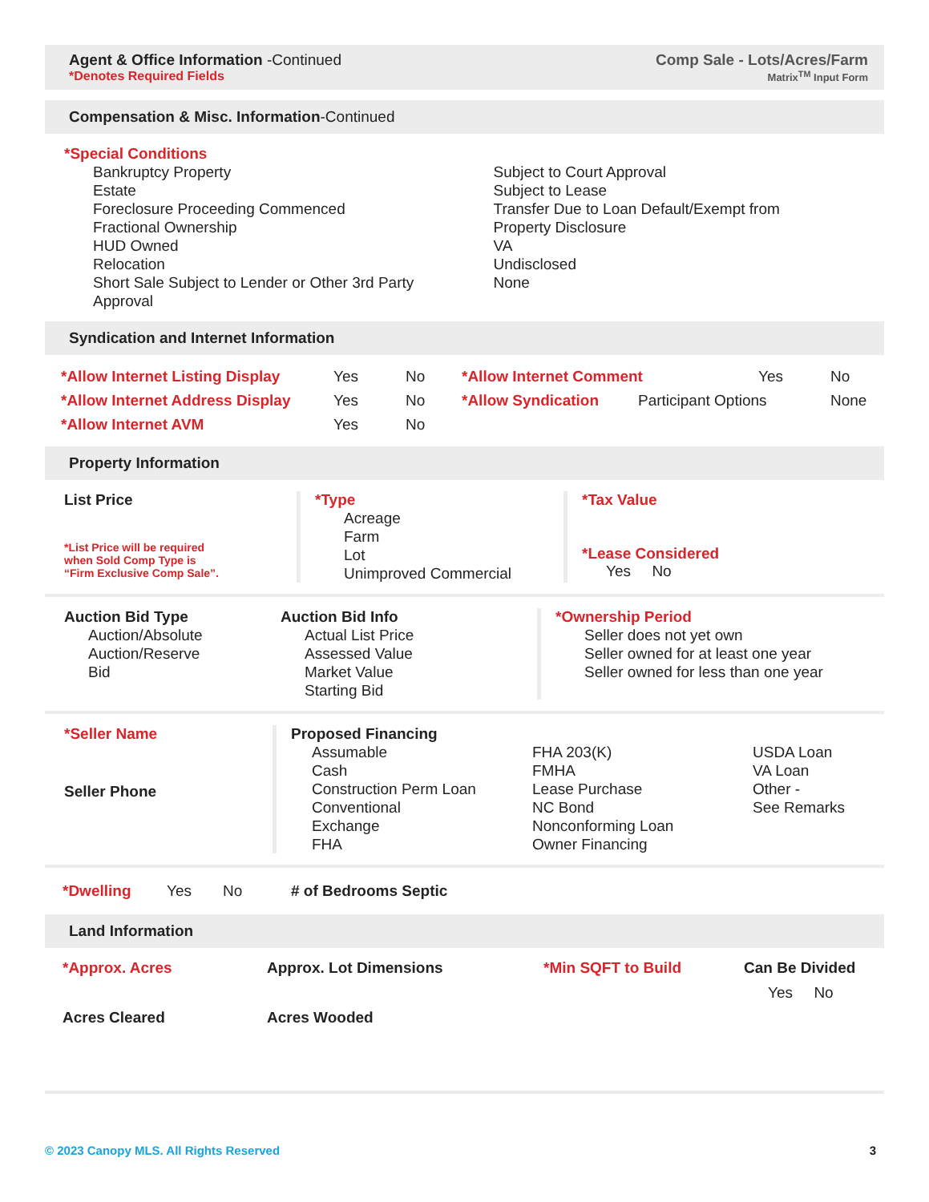Agent & Office Information -Continued
*Denotes Required Fields
Comp Sale - Lots/Acres/Farm
Matrix<sup>TM</sup> Input Form
Compensation & Misc. Information-Continued
*Special Conditions
Bankruptcy Property
Estate
Foreclosure Proceeding Commenced
Fractional Ownership
HUD Owned
Relocation
Short Sale Subject to Lender or Other 3rd Party
Approval
Subject to Court Approval
Subject to Lease
Transfer Due to Loan Default/Exempt from
Property Disclosure
VA
Undisclosed
None
Syndication and Internet Information
*Allow Internet Listing Display Yes No *Allow Internet Comment Yes No
*Allow Internet Address Display Yes No *Allow Syndication Participant Options None
*Allow Internet AVM Yes No
Property Information
List Price
*List Price will be required
when Sold Comp Type is
“Firm Exclusive Comp Sale”.
*Type
Acreage
Farm
Lot
Unimproved Commercial
*Tax Value
*Lease Considered
Yes No
Auction Bid Type
Auction/Absolute
Auction/Reserve
Bid
Auction Bid Info
Actual List Price
Assessed Value
Market Value
Starting Bid
*Ownership Period
Seller does not yet own
Seller owned for at least one year
Seller owned for less than one year
*Seller Name
Seller Phone
Proposed Financing
Assumable
Cash
Construction Perm Loan
Conventional
Exchange
FHA
FHA 203(K)
FMHA
Lease Purchase
NC Bond
Nonconforming Loan
Owner Financing
USDA Loan
VA Loan
Other -
See Remarks
*Dwelling Yes No # of Bedrooms Septic
Land Information
*Approx. Acres Approx. Lot Dimensions *Min SQFT to Build Can Be Divided
Yes No
Acres Cleared Acres Wooded
© 2023 Canopy MLS. All Rights Reserved 3